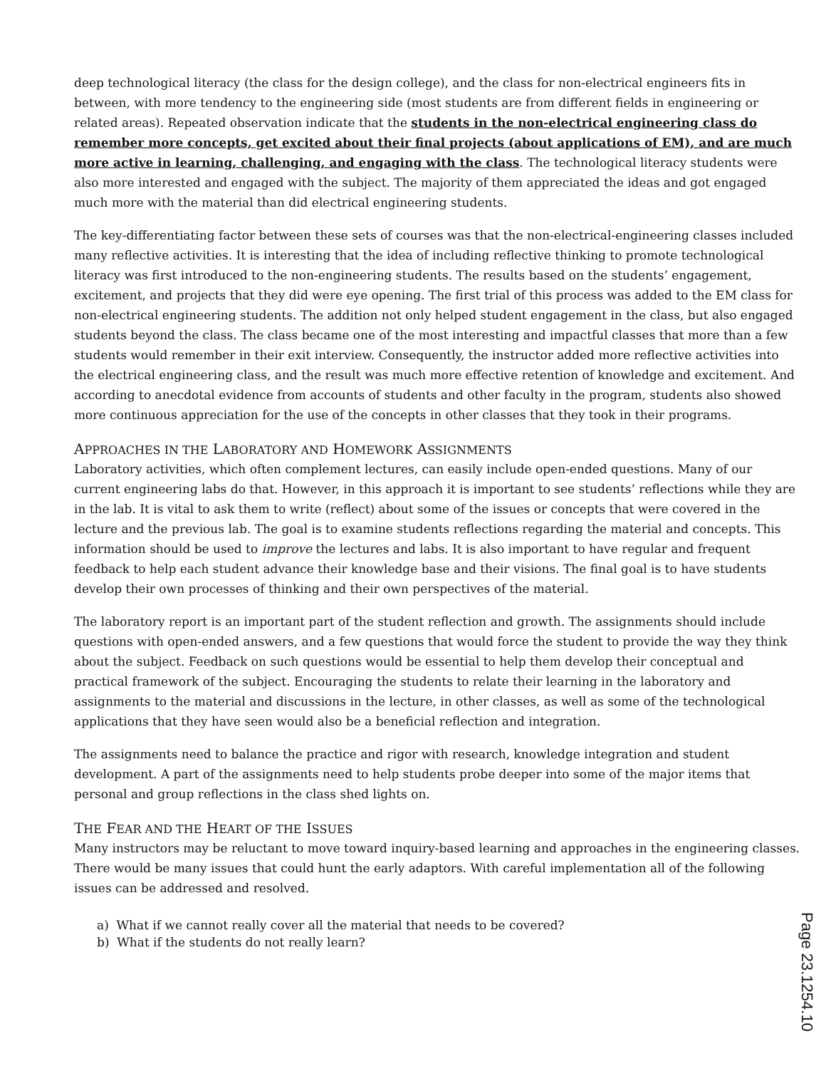deep technological literacy (the class for the design college), and the class for non-electrical engineers fits in between, with more tendency to the engineering side (most students are from different fields in engineering or related areas). Repeated observation indicate that the students in the non-electrical engineering class do remember more concepts, get excited about their final projects (about applications of EM), and are much more active in learning, challenging, and engaging with the class. The technological literacy students were also more interested and engaged with the subject. The majority of them appreciated the ideas and got engaged much more with the material than did electrical engineering students.
The key-differentiating factor between these sets of courses was that the non-electrical-engineering classes included many reflective activities. It is interesting that the idea of including reflective thinking to promote technological literacy was first introduced to the non-engineering students. The results based on the students’ engagement, excitement, and projects that they did were eye opening. The first trial of this process was added to the EM class for non-electrical engineering students. The addition not only helped student engagement in the class, but also engaged students beyond the class. The class became one of the most interesting and impactful classes that more than a few students would remember in their exit interview. Consequently, the instructor added more reflective activities into the electrical engineering class, and the result was much more effective retention of knowledge and excitement. And according to anecdotal evidence from accounts of students and other faculty in the program, students also showed more continuous appreciation for the use of the concepts in other classes that they took in their programs.
APPROACHES IN THE LABORATORY AND HOMEWORK ASSIGNMENTS
Laboratory activities, which often complement lectures, can easily include open-ended questions. Many of our current engineering labs do that. However, in this approach it is important to see students’ reflections while they are in the lab. It is vital to ask them to write (reflect) about some of the issues or concepts that were covered in the lecture and the previous lab. The goal is to examine students reflections regarding the material and concepts. This information should be used to improve the lectures and labs. It is also important to have regular and frequent feedback to help each student advance their knowledge base and their visions. The final goal is to have students develop their own processes of thinking and their own perspectives of the material.
The laboratory report is an important part of the student reflection and growth. The assignments should include questions with open-ended answers, and a few questions that would force the student to provide the way they think about the subject. Feedback on such questions would be essential to help them develop their conceptual and practical framework of the subject. Encouraging the students to relate their learning in the laboratory and assignments to the material and discussions in the lecture, in other classes, as well as some of the technological applications that they have seen would also be a beneficial reflection and integration.
The assignments need to balance the practice and rigor with research, knowledge integration and student development. A part of the assignments need to help students probe deeper into some of the major items that personal and group reflections in the class shed lights on.
THE FEAR AND THE HEART OF THE ISSUES
Many instructors may be reluctant to move toward inquiry-based learning and approaches in the engineering classes. There would be many issues that could hunt the early adaptors. With careful implementation all of the following issues can be addressed and resolved.
a) What if we cannot really cover all the material that needs to be covered?
b) What if the students do not really learn?
Page 23.1254.10